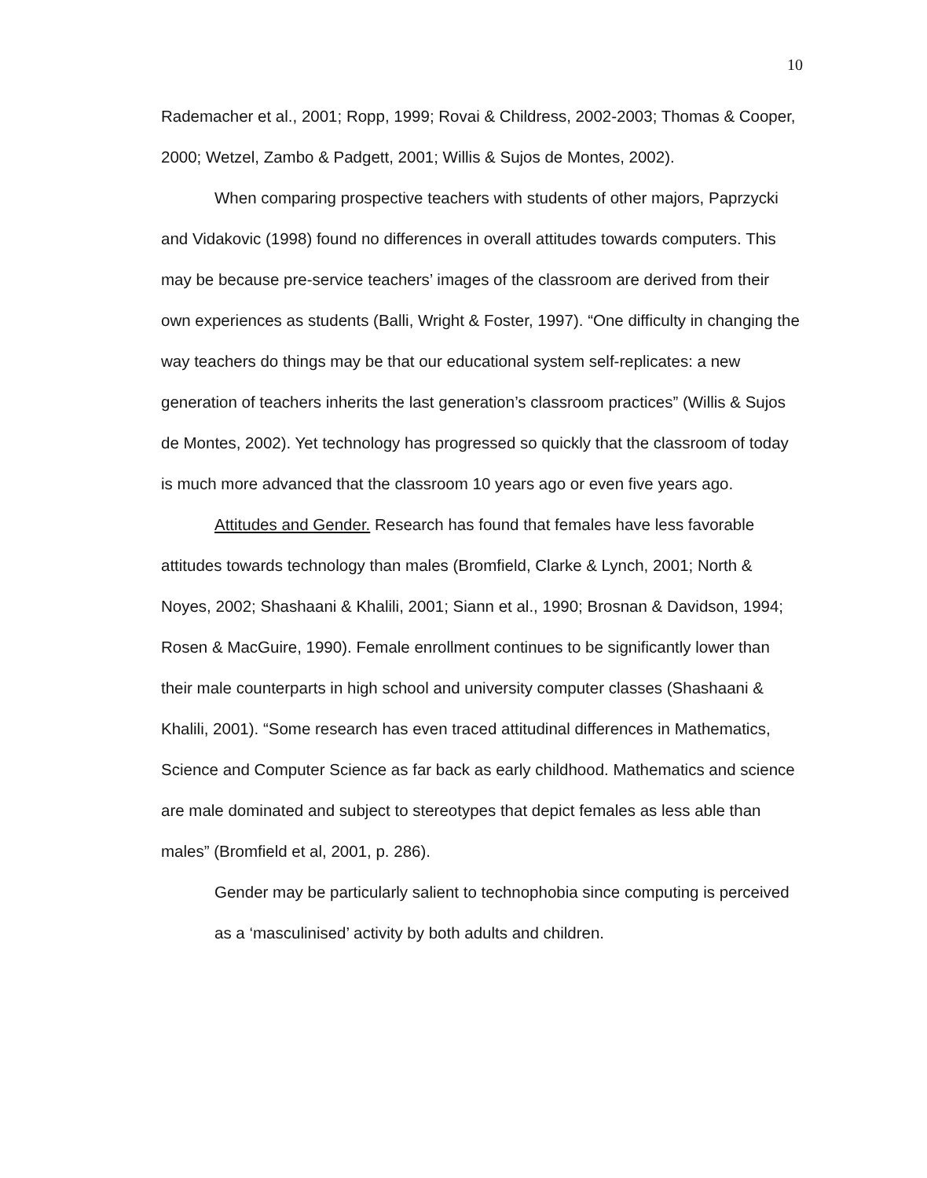10
Rademacher et al., 2001; Ropp, 1999; Rovai & Childress, 2002-2003; Thomas & Cooper, 2000; Wetzel, Zambo & Padgett, 2001; Willis & Sujos de Montes, 2002).
When comparing prospective teachers with students of other majors, Paprzycki and Vidakovic (1998) found no differences in overall attitudes towards computers. This may be because pre-service teachers’ images of the classroom are derived from their own experiences as students (Balli, Wright & Foster, 1997). “One difficulty in changing the way teachers do things may be that our educational system self-replicates: a new generation of teachers inherits the last generation’s classroom practices” (Willis & Sujos de Montes, 2002). Yet technology has progressed so quickly that the classroom of today is much more advanced that the classroom 10 years ago or even five years ago.
Attitudes and Gender. Research has found that females have less favorable attitudes towards technology than males (Bromfield, Clarke & Lynch, 2001; North & Noyes, 2002; Shashaani & Khalili, 2001; Siann et al., 1990; Brosnan & Davidson, 1994; Rosen & MacGuire, 1990). Female enrollment continues to be significantly lower than their male counterparts in high school and university computer classes (Shashaani & Khalili, 2001). “Some research has even traced attitudinal differences in Mathematics, Science and Computer Science as far back as early childhood. Mathematics and science are male dominated and subject to stereotypes that depict females as less able than males” (Bromfield et al, 2001, p. 286).
Gender may be particularly salient to technophobia since computing is perceived as a ‘masculinised’ activity by both adults and children.